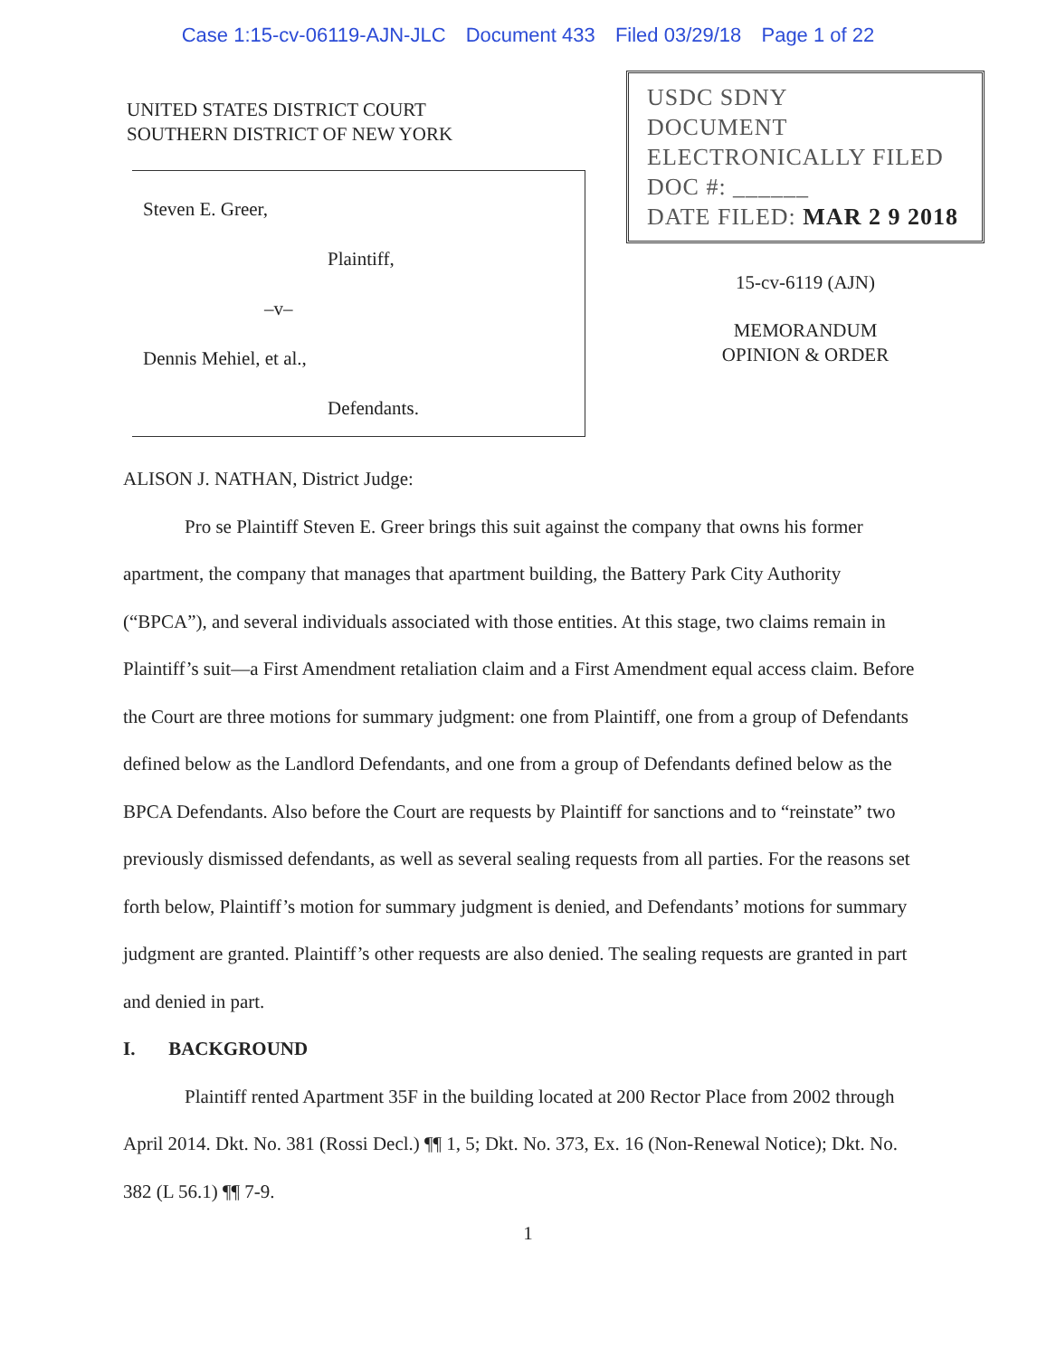Case 1:15-cv-06119-AJN-JLC Document 433 Filed 03/29/18 Page 1 of 22
UNITED STATES DISTRICT COURT
SOUTHERN DISTRICT OF NEW YORK
Steven E. Greer,
Plaintiff,
–v–
Dennis Mehiel, et al.,
Defendants.
USDC SDNY
DOCUMENT
ELECTRONICALLY FILED
DOC #: ______
DATE FILED: MAR 2 9 2018
15-cv-6119 (AJN)
MEMORANDUM
OPINION & ORDER
ALISON J. NATHAN, District Judge:
Pro se Plaintiff Steven E. Greer brings this suit against the company that owns his former apartment, the company that manages that apartment building, the Battery Park City Authority (“BPCA”), and several individuals associated with those entities. At this stage, two claims remain in Plaintiff’s suit—a First Amendment retaliation claim and a First Amendment equal access claim. Before the Court are three motions for summary judgment: one from Plaintiff, one from a group of Defendants defined below as the Landlord Defendants, and one from a group of Defendants defined below as the BPCA Defendants. Also before the Court are requests by Plaintiff for sanctions and to “reinstate” two previously dismissed defendants, as well as several sealing requests from all parties. For the reasons set forth below, Plaintiff’s motion for summary judgment is denied, and Defendants’ motions for summary judgment are granted. Plaintiff’s other requests are also denied. The sealing requests are granted in part and denied in part.
I. BACKGROUND
Plaintiff rented Apartment 35F in the building located at 200 Rector Place from 2002 through April 2014. Dkt. No. 381 (Rossi Decl.) ¶¶ 1, 5; Dkt. No. 373, Ex. 16 (Non-Renewal Notice); Dkt. No. 382 (L 56.1) ¶¶ 7-9.
1